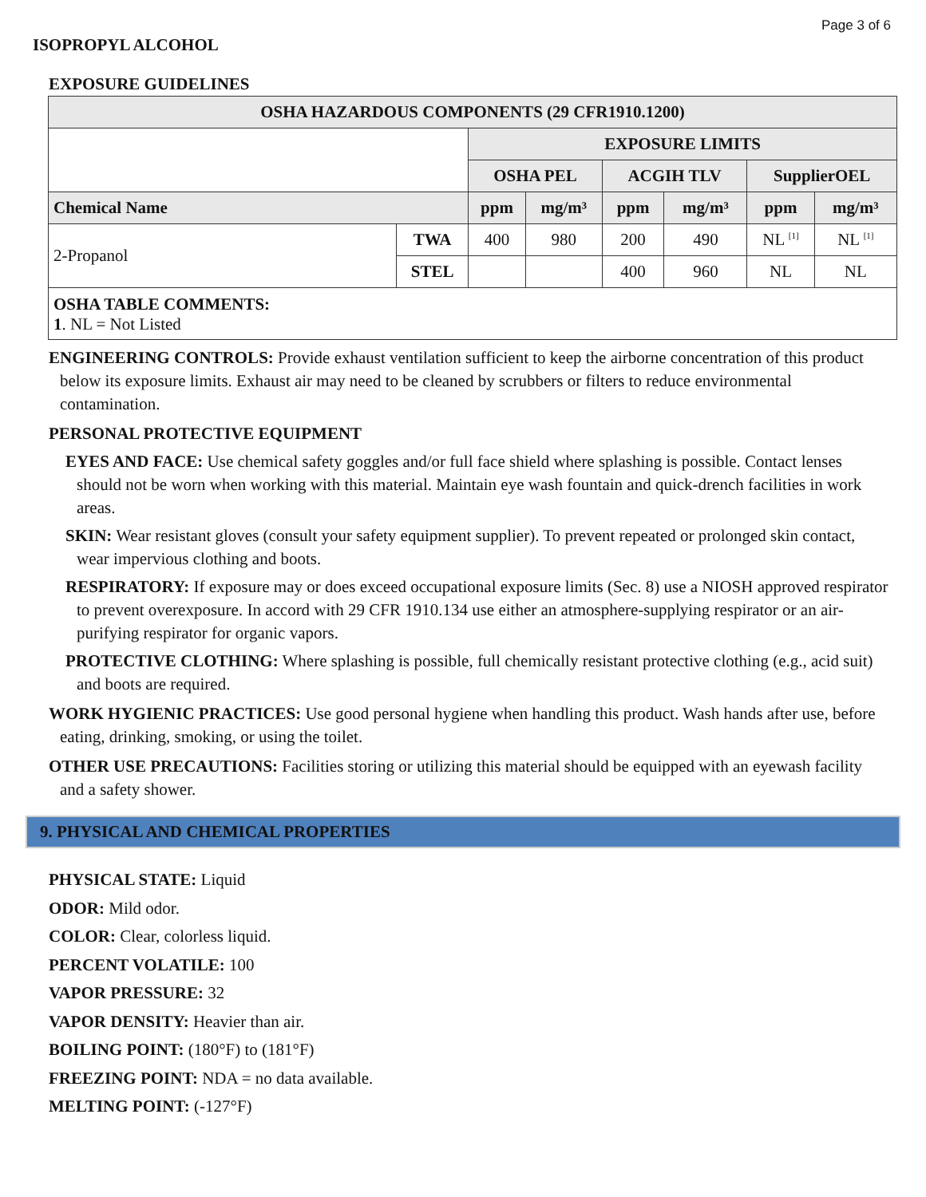Page 3 of 6
ISOPROPYL ALCOHOL
EXPOSURE GUIDELINES
| OSHA HAZARDOUS COMPONENTS (29 CFR1910.1200) | | | | | | | |
| --- | --- | --- | --- | --- | --- | --- | --- |
| | | EXPOSURE LIMITS | | | | | |
| | | OSHA PEL | | ACGIH TLV | | SupplierOEL | |
| Chemical Name | | ppm | mg/m³ | ppm | mg/m³ | ppm | mg/m³ |
| 2-Propanol | TWA | 400 | 980 | 200 | 490 | NL <sup>[1]</sup> | NL <sup>[1]</sup> |
| | STEL | | | 400 | 960 | NL | NL |
| OSHA TABLE COMMENTS: 1 . NL = Not Listed | | | | | | | |
ENGINEERING CONTROLS: Provide exhaust ventilation sufficient to keep the airborne concentration of this product below its exposure limits. Exhaust air may need to be cleaned by scrubbers or filters to reduce environmental contamination.
PERSONAL PROTECTIVE EQUIPMENT
EYES AND FACE: Use chemical safety goggles and/or full face shield where splashing is possible. Contact lenses should not be worn when working with this material. Maintain eye wash fountain and quick-drench facilities in work areas.
SKIN: Wear resistant gloves (consult your safety equipment supplier). To prevent repeated or prolonged skin contact, wear impervious clothing and boots.
RESPIRATORY: If exposure may or does exceed occupational exposure limits (Sec. 8) use a NIOSH approved respirator to prevent overexposure. In accord with 29 CFR 1910.134 use either an atmosphere-supplying respirator or an air-purifying respirator for organic vapors.
PROTECTIVE CLOTHING: Where splashing is possible, full chemically resistant protective clothing (e.g., acid suit) and boots are required.
WORK HYGIENIC PRACTICES: Use good personal hygiene when handling this product. Wash hands after use, before eating, drinking, smoking, or using the toilet.
OTHER USE PRECAUTIONS: Facilities storing or utilizing this material should be equipped with an eyewash facility and a safety shower.
9. PHYSICAL AND CHEMICAL PROPERTIES
PHYSICAL STATE: Liquid
ODOR: Mild odor.
COLOR: Clear, colorless liquid.
PERCENT VOLATILE: 100
VAPOR PRESSURE: 32
VAPOR DENSITY: Heavier than air.
BOILING POINT: (180°F) to (181°F)
FREEZING POINT: NDA = no data available.
MELTING POINT: (-127°F)